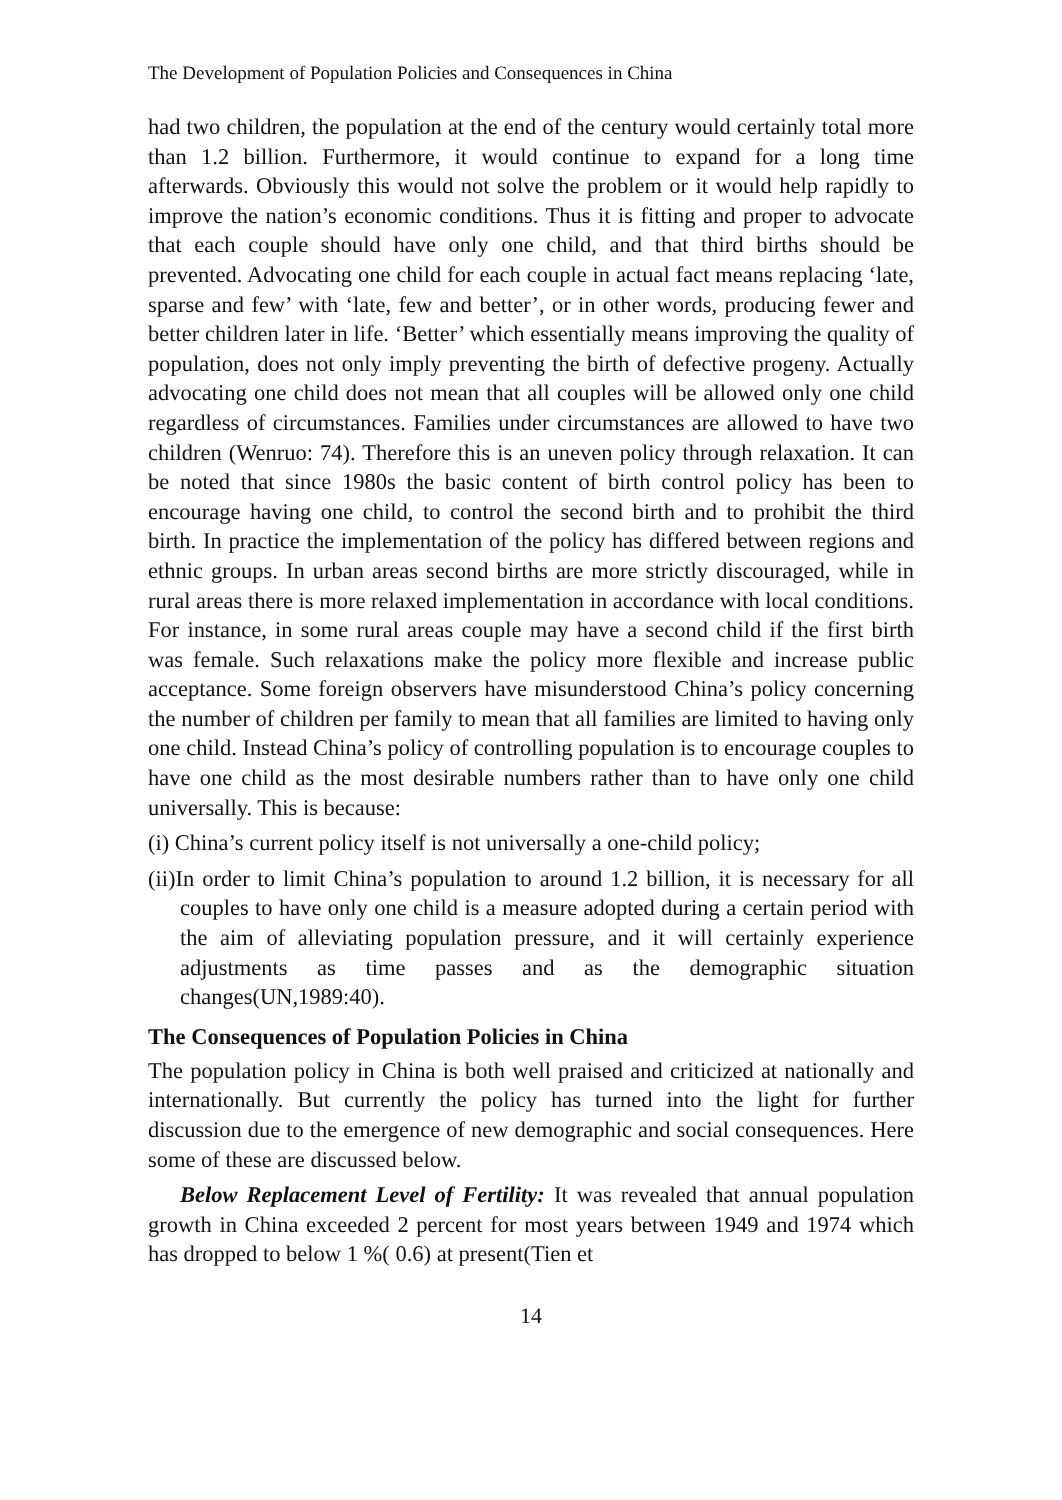The Development of Population Policies and Consequences in China
had two children, the population at the end of the century would certainly total more than 1.2 billion. Furthermore, it would continue to expand for a long time afterwards. Obviously this would not solve the problem or it would help rapidly to improve the nation’s economic conditions. Thus it is fitting and proper to advocate that each couple should have only one child, and that third births should be prevented. Advocating one child for each couple in actual fact means replacing ‘late, sparse and few’ with ‘late, few and better’, or in other words, producing fewer and better children later in life. ‘Better’ which essentially means improving the quality of population, does not only imply preventing the birth of defective progeny. Actually advocating one child does not mean that all couples will be allowed only one child regardless of circumstances. Families under circumstances are allowed to have two children (Wenruo: 74). Therefore this is an uneven policy through relaxation. It can be noted that since 1980s the basic content of birth control policy has been to encourage having one child, to control the second birth and to prohibit the third birth. In practice the implementation of the policy has differed between regions and ethnic groups. In urban areas second births are more strictly discouraged, while in rural areas there is more relaxed implementation in accordance with local conditions. For instance, in some rural areas couple may have a second child if the first birth was female. Such relaxations make the policy more flexible and increase public acceptance. Some foreign observers have misunderstood China’s policy concerning the number of children per family to mean that all families are limited to having only one child. Instead China’s policy of controlling population is to encourage couples to have one child as the most desirable numbers rather than to have only one child universally. This is because:
(i) China’s current policy itself is not universally a one-child policy;
(ii)In order to limit China’s population to around 1.2 billion, it is necessary for all couples to have only one child is a measure adopted during a certain period with the aim of alleviating population pressure, and it will certainly experience adjustments as time passes and as the demographic situation changes(UN,1989:40).
The Consequences of Population Policies in China
The population policy in China is both well praised and criticized at nationally and internationally. But currently the policy has turned into the light for further discussion due to the emergence of new demographic and social consequences. Here some of these are discussed below.
Below Replacement Level of Fertility: It was revealed that annual population growth in China exceeded 2 percent for most years between 1949 and 1974 which has dropped to below 1 %( 0.6) at present(Tien et
14